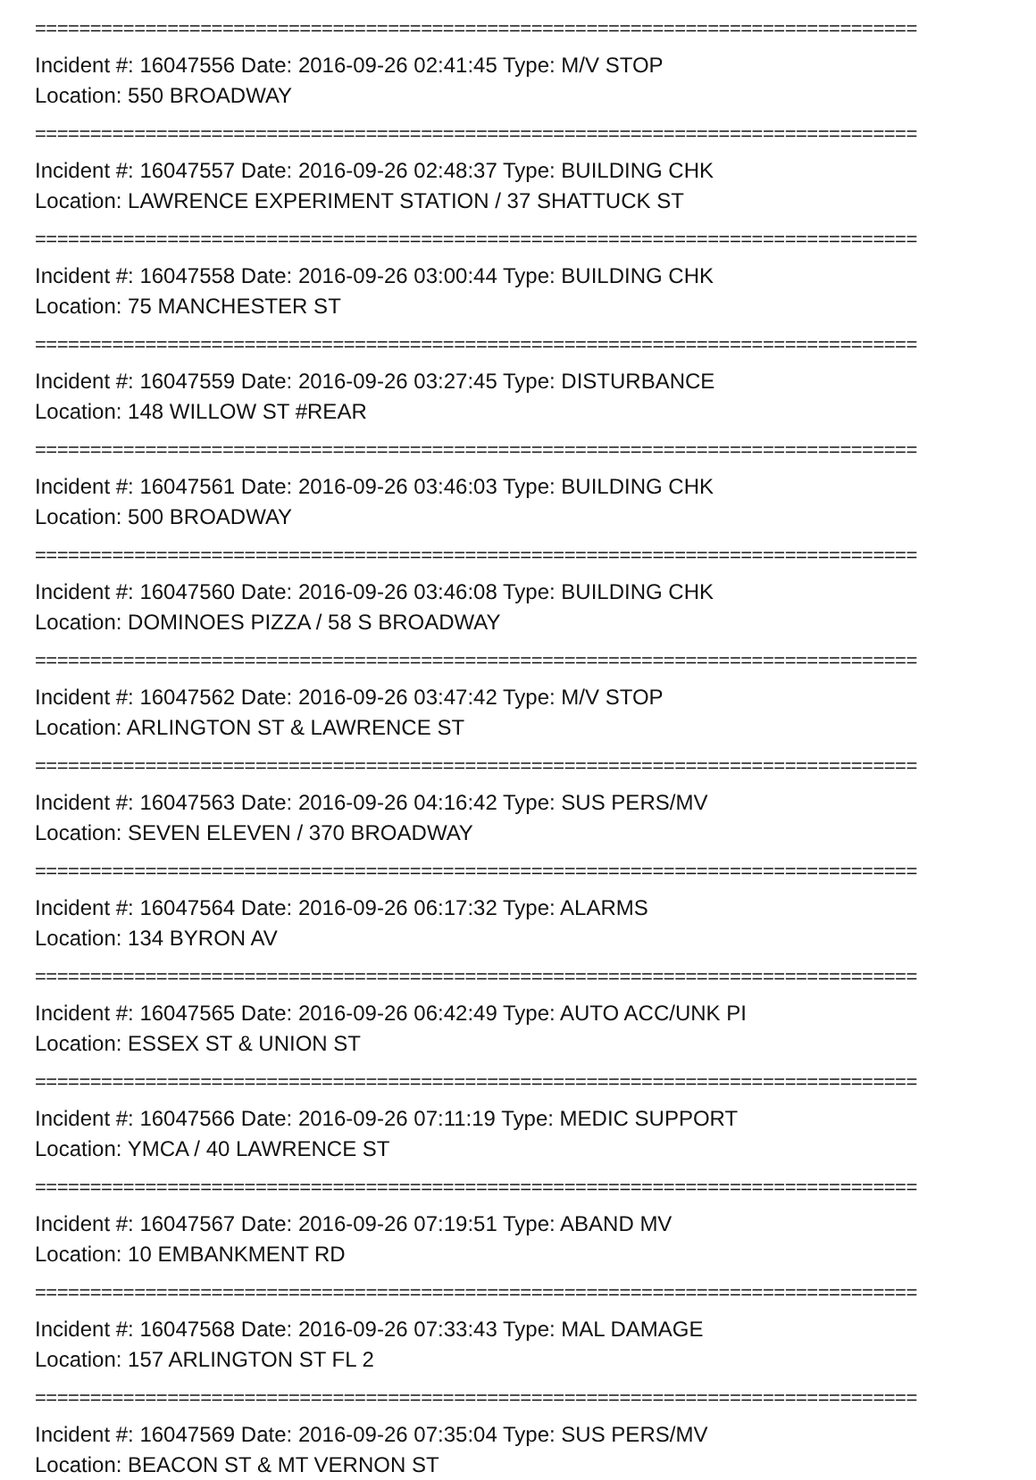================================================================================
Incident #: 16047556 Date: 2016-09-26 02:41:45 Type: M/V STOP
Location: 550 BROADWAY
================================================================================
Incident #: 16047557 Date: 2016-09-26 02:48:37 Type: BUILDING CHK
Location: LAWRENCE EXPERIMENT STATION / 37 SHATTUCK ST
================================================================================
Incident #: 16047558 Date: 2016-09-26 03:00:44 Type: BUILDING CHK
Location: 75 MANCHESTER ST
================================================================================
Incident #: 16047559 Date: 2016-09-26 03:27:45 Type: DISTURBANCE
Location: 148 WILLOW ST #REAR
================================================================================
Incident #: 16047561 Date: 2016-09-26 03:46:03 Type: BUILDING CHK
Location: 500 BROADWAY
================================================================================
Incident #: 16047560 Date: 2016-09-26 03:46:08 Type: BUILDING CHK
Location: DOMINOES PIZZA / 58 S BROADWAY
================================================================================
Incident #: 16047562 Date: 2016-09-26 03:47:42 Type: M/V STOP
Location: ARLINGTON ST & LAWRENCE ST
================================================================================
Incident #: 16047563 Date: 2016-09-26 04:16:42 Type: SUS PERS/MV
Location: SEVEN ELEVEN / 370 BROADWAY
================================================================================
Incident #: 16047564 Date: 2016-09-26 06:17:32 Type: ALARMS
Location: 134 BYRON AV
================================================================================
Incident #: 16047565 Date: 2016-09-26 06:42:49 Type: AUTO ACC/UNK PI
Location: ESSEX ST & UNION ST
================================================================================
Incident #: 16047566 Date: 2016-09-26 07:11:19 Type: MEDIC SUPPORT
Location: YMCA / 40 LAWRENCE ST
================================================================================
Incident #: 16047567 Date: 2016-09-26 07:19:51 Type: ABAND MV
Location: 10 EMBANKMENT RD
================================================================================
Incident #: 16047568 Date: 2016-09-26 07:33:43 Type: MAL DAMAGE
Location: 157 ARLINGTON ST FL 2
================================================================================
Incident #: 16047569 Date: 2016-09-26 07:35:04 Type: SUS PERS/MV
Location: BEACON ST & MT VERNON ST